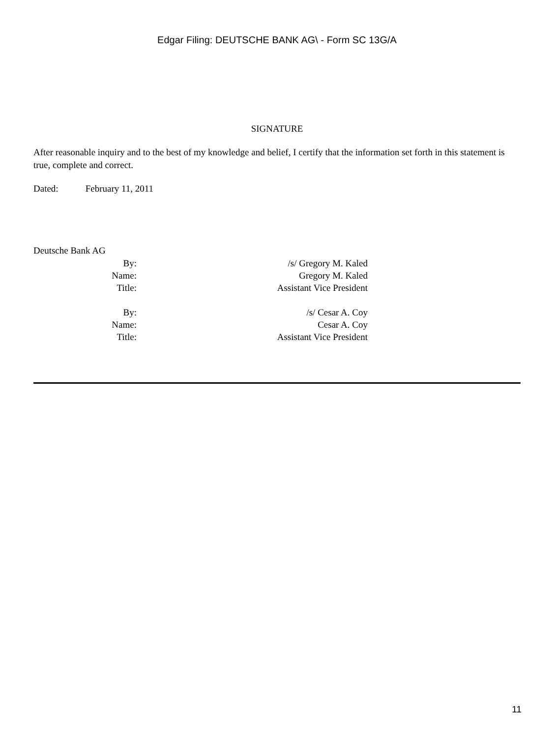Edgar Filing: DEUTSCHE BANK AG\ - Form SC 13G/A
SIGNATURE
After reasonable inquiry and to the best of my knowledge and belief, I certify that the information set forth in this statement is true, complete and correct.
Dated: February 11, 2011
Deutsche Bank AG
By: /s/ Gregory M. Kaled
Name: Gregory M. Kaled
Title: Assistant Vice President
By: /s/ Cesar A. Coy
Name: Cesar A. Coy
Title: Assistant Vice President
11